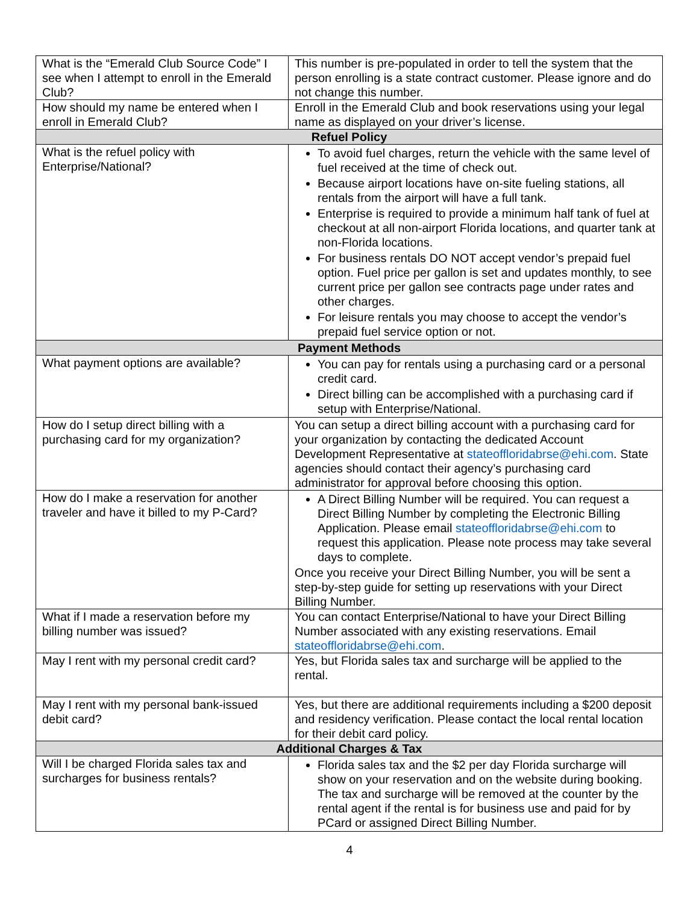| What is the “Emerald Club Source Code” I see when I attempt to enroll in the Emerald Club? | This number is pre-populated in order to tell the system that the person enrolling is a state contract customer. Please ignore and do not change this number. |
| How should my name be entered when I enroll in Emerald Club? | Enroll in the Emerald Club and book reservations using your legal name as displayed on your driver’s license. |
| Refuel Policy | |
| What is the refuel policy with Enterprise/National? | To avoid fuel charges, return the vehicle with the same level of fuel received at the time of check out. Because airport locations have on-site fueling stations, all rentals from the airport will have a full tank. Enterprise is required to provide a minimum half tank of fuel at checkout at all non-airport Florida locations, and quarter tank at non-Florida locations. For business rentals DO NOT accept vendor’s prepaid fuel option. Fuel price per gallon is set and updates monthly, to see current price per gallon see contracts page under rates and other charges. For leisure rentals you may choose to accept the vendor’s prepaid fuel service option or not. |
| Payment Methods | |
| What payment options are available? | You can pay for rentals using a purchasing card or a personal credit card. Direct billing can be accomplished with a purchasing card if setup with Enterprise/National. |
| How do I setup direct billing with a purchasing card for my organization? | You can setup a direct billing account with a purchasing card for your organization by contacting the dedicated Account Development Representative at stateoffloridabrse@ehi.com . State agencies should contact their agency’s purchasing card administrator for approval before choosing this option. |
| How do I make a reservation for another traveler and have it billed to my P-Card? | A Direct Billing Number will be required. You can request a Direct Billing Number by completing the Electronic Billing Application. Please email stateoffloridabrse@ehi.com to request this application. Please note process may take several days to complete. Once you receive your Direct Billing Number, you will be sent a step-by-step guide for setting up reservations with your Direct Billing Number. |
| What if I made a reservation before my billing number was issued? | You can contact Enterprise/National to have your Direct Billing Number associated with any existing reservations. Email stateoffloridabrse@ehi.com . |
| May I rent with my personal credit card? | Yes, but Florida sales tax and surcharge will be applied to the rental. |
| May I rent with my personal bank-issued debit card? | Yes, but there are additional requirements including a $200 deposit and residency verification. Please contact the local rental location for their debit card policy. |
| Additional Charges & Tax | |
| Will I be charged Florida sales tax and surcharges for business rentals? | Florida sales tax and the $2 per day Florida surcharge will show on your reservation and on the website during booking. The tax and surcharge will be removed at the counter by the rental agent if the rental is for business use and paid for by PCard or assigned Direct Billing Number. |
4